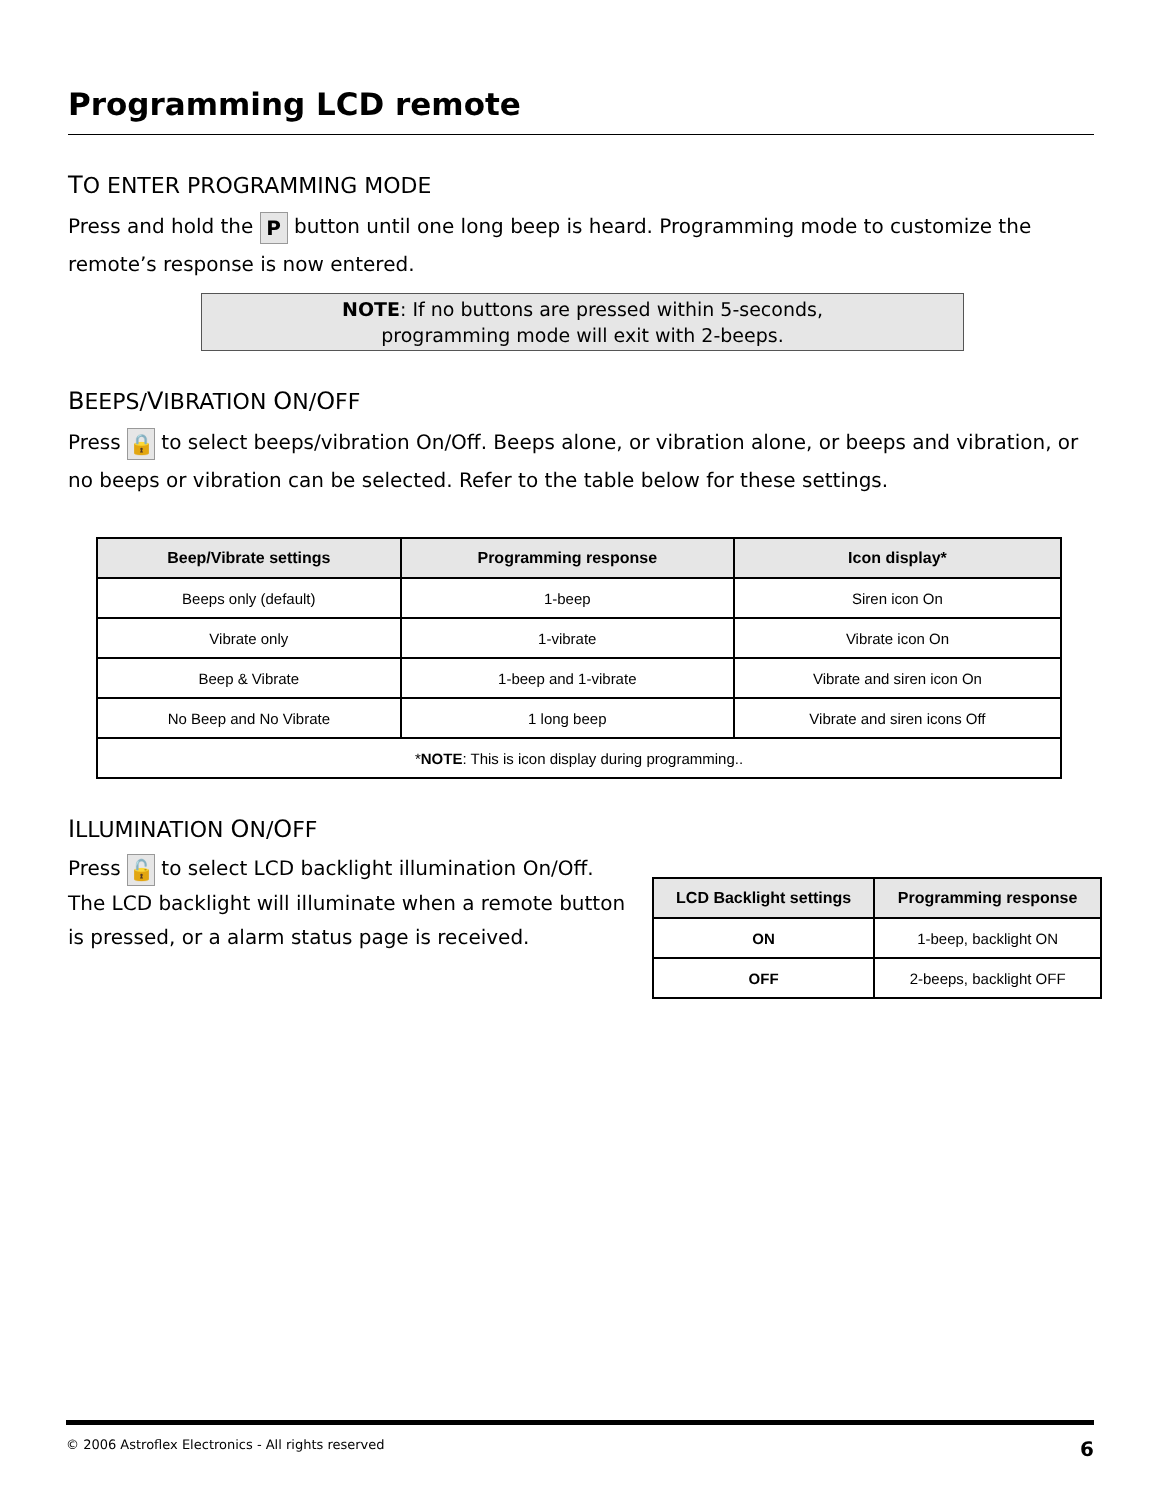Programming LCD remote
TO ENTER PROGRAMMING MODE
Press and hold the P button until one long beep is heard. Programming mode to customize the remote’s response is now entered.
NOTE: If no buttons are pressed within 5-seconds,
programming mode will exit with 2-beeps.
BEEPS/VIBRATION ON/OFF
Press 🔒 to select beeps/vibration On/Off. Beeps alone, or vibration alone, or beeps and vibration, or no beeps or vibration can be selected. Refer to the table below for these settings.
| Beep/Vibrate settings | Programming response | Icon display* |
| --- | --- | --- |
| Beeps only (default) | 1-beep | Siren icon On |
| Vibrate only | 1-vibrate | Vibrate icon On |
| Beep & Vibrate | 1-beep and 1-vibrate | Vibrate and siren icon On |
| No Beep and No Vibrate | 1 long beep | Vibrate and siren icons Off |
| * NOTE : This is icon display during programming.. | | |
ILLUMINATION ON/OFF
Press 🔓 to select LCD backlight illumination On/Off. The LCD backlight will illuminate when a remote button is pressed, or a alarm status page is received.
| LCD Backlight settings | Programming response |
| --- | --- |
| ON | 1-beep, backlight ON |
| OFF | 2-beeps, backlight OFF |
© 2006 Astroflex Electronics - All rights reserved 6